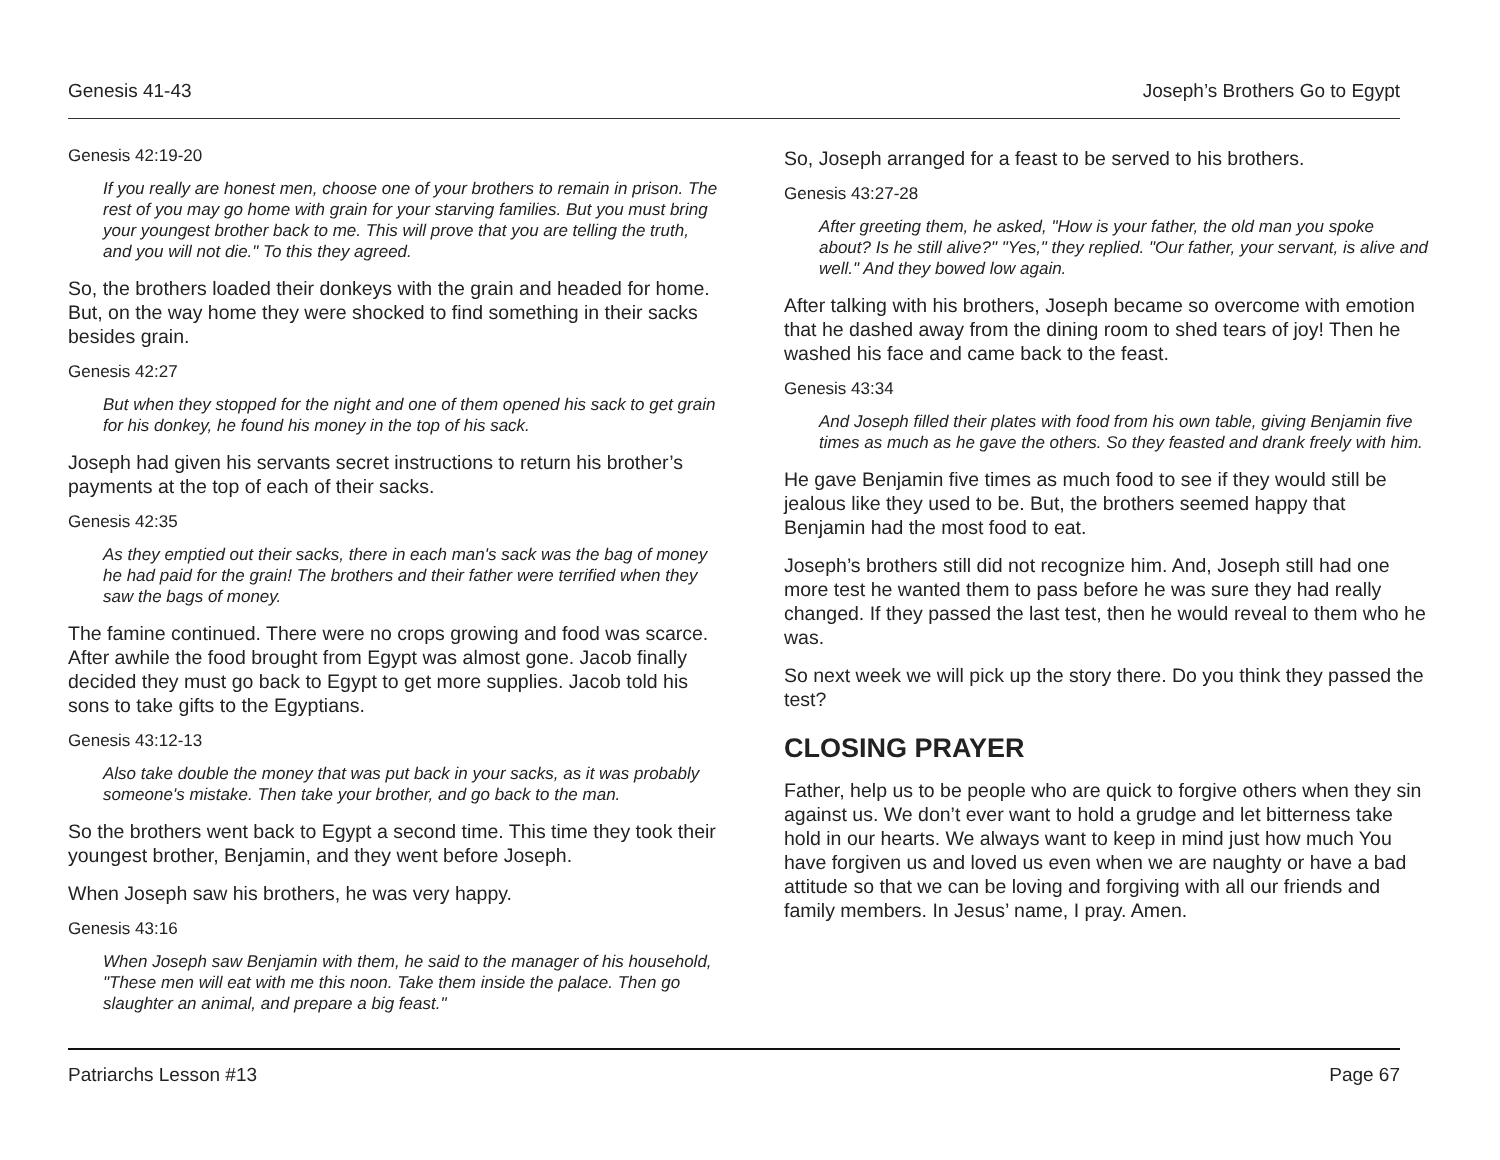Genesis 41-43 Joseph’s Brothers Go to Egypt
Genesis 42:19-20
If you really are honest men, choose one of your brothers to remain in prison. The rest of you may go home with grain for your starving families. But you must bring your youngest brother back to me. This will prove that you are telling the truth, and you will not die." To this they agreed.
So, the brothers loaded their donkeys with the grain and headed for home. But, on the way home they were shocked to find something in their sacks besides grain.
Genesis 42:27
But when they stopped for the night and one of them opened his sack to get grain for his donkey, he found his money in the top of his sack.
Joseph had given his servants secret instructions to return his brother’s payments at the top of each of their sacks.
Genesis 42:35
As they emptied out their sacks, there in each man's sack was the bag of money he had paid for the grain! The brothers and their father were terrified when they saw the bags of money.
The famine continued. There were no crops growing and food was scarce. After awhile the food brought from Egypt was almost gone. Jacob finally decided they must go back to Egypt to get more supplies. Jacob told his sons to take gifts to the Egyptians.
Genesis 43:12-13
Also take double the money that was put back in your sacks, as it was probably someone's mistake. Then take your brother, and go back to the man.
So the brothers went back to Egypt a second time. This time they took their youngest brother, Benjamin, and they went before Joseph.
When Joseph saw his brothers, he was very happy.
Genesis 43:16
When Joseph saw Benjamin with them, he said to the manager of his household, "These men will eat with me this noon. Take them inside the palace. Then go slaughter an animal, and prepare a big feast."
So, Joseph arranged for a feast to be served to his brothers.
Genesis 43:27-28
After greeting them, he asked, "How is your father, the old man you spoke about? Is he still alive?" "Yes," they replied. "Our father, your servant, is alive and well." And they bowed low again.
After talking with his brothers, Joseph became so overcome with emotion that he dashed away from the dining room to shed tears of joy! Then he washed his face and came back to the feast.
Genesis 43:34
And Joseph filled their plates with food from his own table, giving Benjamin five times as much as he gave the others. So they feasted and drank freely with him.
He gave Benjamin five times as much food to see if they would still be jealous like they used to be. But, the brothers seemed happy that Benjamin had the most food to eat.
Joseph’s brothers still did not recognize him. And, Joseph still had one more test he wanted them to pass before he was sure they had really changed. If they passed the last test, then he would reveal to them who he was.
So next week we will pick up the story there. Do you think they passed the test?
CLOSING PRAYER
Father, help us to be people who are quick to forgive others when they sin against us. We don’t ever want to hold a grudge and let bitterness take hold in our hearts. We always want to keep in mind just how much You have forgiven us and loved us even when we are naughty or have a bad attitude so that we can be loving and forgiving with all our friends and family members. In Jesus’ name, I pray. Amen.
Patriarchs Lesson #13 Page 67